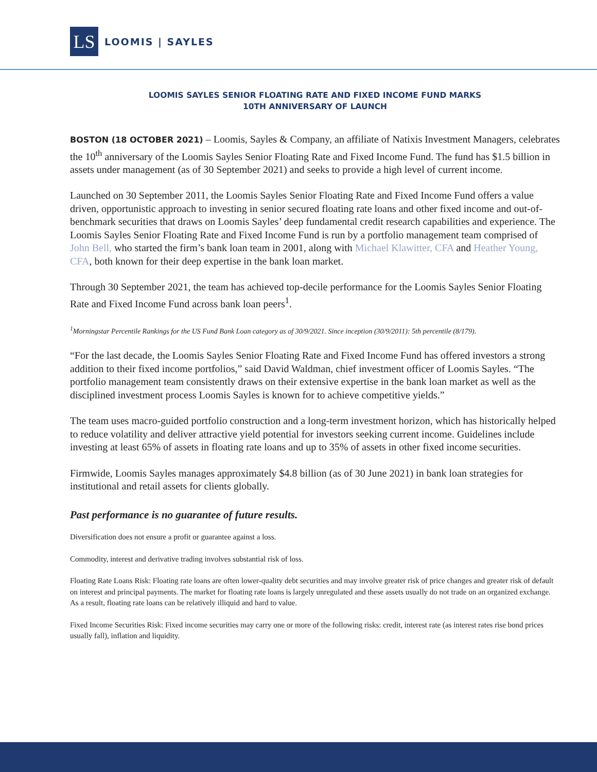LS
LOOMIS | SAYLES
LOOMIS SAYLES SENIOR FLOATING RATE AND FIXED INCOME FUND MARKS
10TH ANNIVERSARY OF LAUNCH
BOSTON (18 OCTOBER 2021) – Loomis, Sayles & Company, an affiliate of Natixis Investment Managers, celebrates the 10<sup>th</sup> anniversary of the Loomis Sayles Senior Floating Rate and Fixed Income Fund. The fund has $1.5 billion in assets under management (as of 30 September 2021) and seeks to provide a high level of current income.
Launched on 30 September 2011, the Loomis Sayles Senior Floating Rate and Fixed Income Fund offers a value driven, opportunistic approach to investing in senior secured floating rate loans and other fixed income and out-of-benchmark securities that draws on Loomis Sayles’ deep fundamental credit research capabilities and experience. The Loomis Sayles Senior Floating Rate and Fixed Income Fund is run by a portfolio management team comprised of John Bell, who started the firm’s bank loan team in 2001, along with Michael Klawitter, CFA and Heather Young, CFA, both known for their deep expertise in the bank loan market.
Through 30 September 2021, the team has achieved top-decile performance for the Loomis Sayles Senior Floating Rate and Fixed Income Fund across bank loan peers<sup>1</sup>.
<sup>1</sup> Morningstar Percentile Rankings for the US Fund Bank Loan category as of 30/9/2021. Since inception (30/9/2011): 5th percentile (8/179).
“For the last decade, the Loomis Sayles Senior Floating Rate and Fixed Income Fund has offered investors a strong addition to their fixed income portfolios,” said David Waldman, chief investment officer of Loomis Sayles. “The portfolio management team consistently draws on their extensive expertise in the bank loan market as well as the disciplined investment process Loomis Sayles is known for to achieve competitive yields.”
The team uses macro-guided portfolio construction and a long-term investment horizon, which has historically helped to reduce volatility and deliver attractive yield potential for investors seeking current income. Guidelines include investing at least 65% of assets in floating rate loans and up to 35% of assets in other fixed income securities.
Firmwide, Loomis Sayles manages approximately $4.8 billion (as of 30 June 2021) in bank loan strategies for institutional and retail assets for clients globally.
Past performance is no guarantee of future results.
Diversification does not ensure a profit or guarantee against a loss.
Commodity, interest and derivative trading involves substantial risk of loss.
Floating Rate Loans Risk: Floating rate loans are often lower-quality debt securities and may involve greater risk of price changes and greater risk of default on interest and principal payments. The market for floating rate loans is largely unregulated and these assets usually do not trade on an organized exchange. As a result, floating rate loans can be relatively illiquid and hard to value.
Fixed Income Securities Risk: Fixed income securities may carry one or more of the following risks: credit, interest rate (as interest rates rise bond prices usually fall), inflation and liquidity.